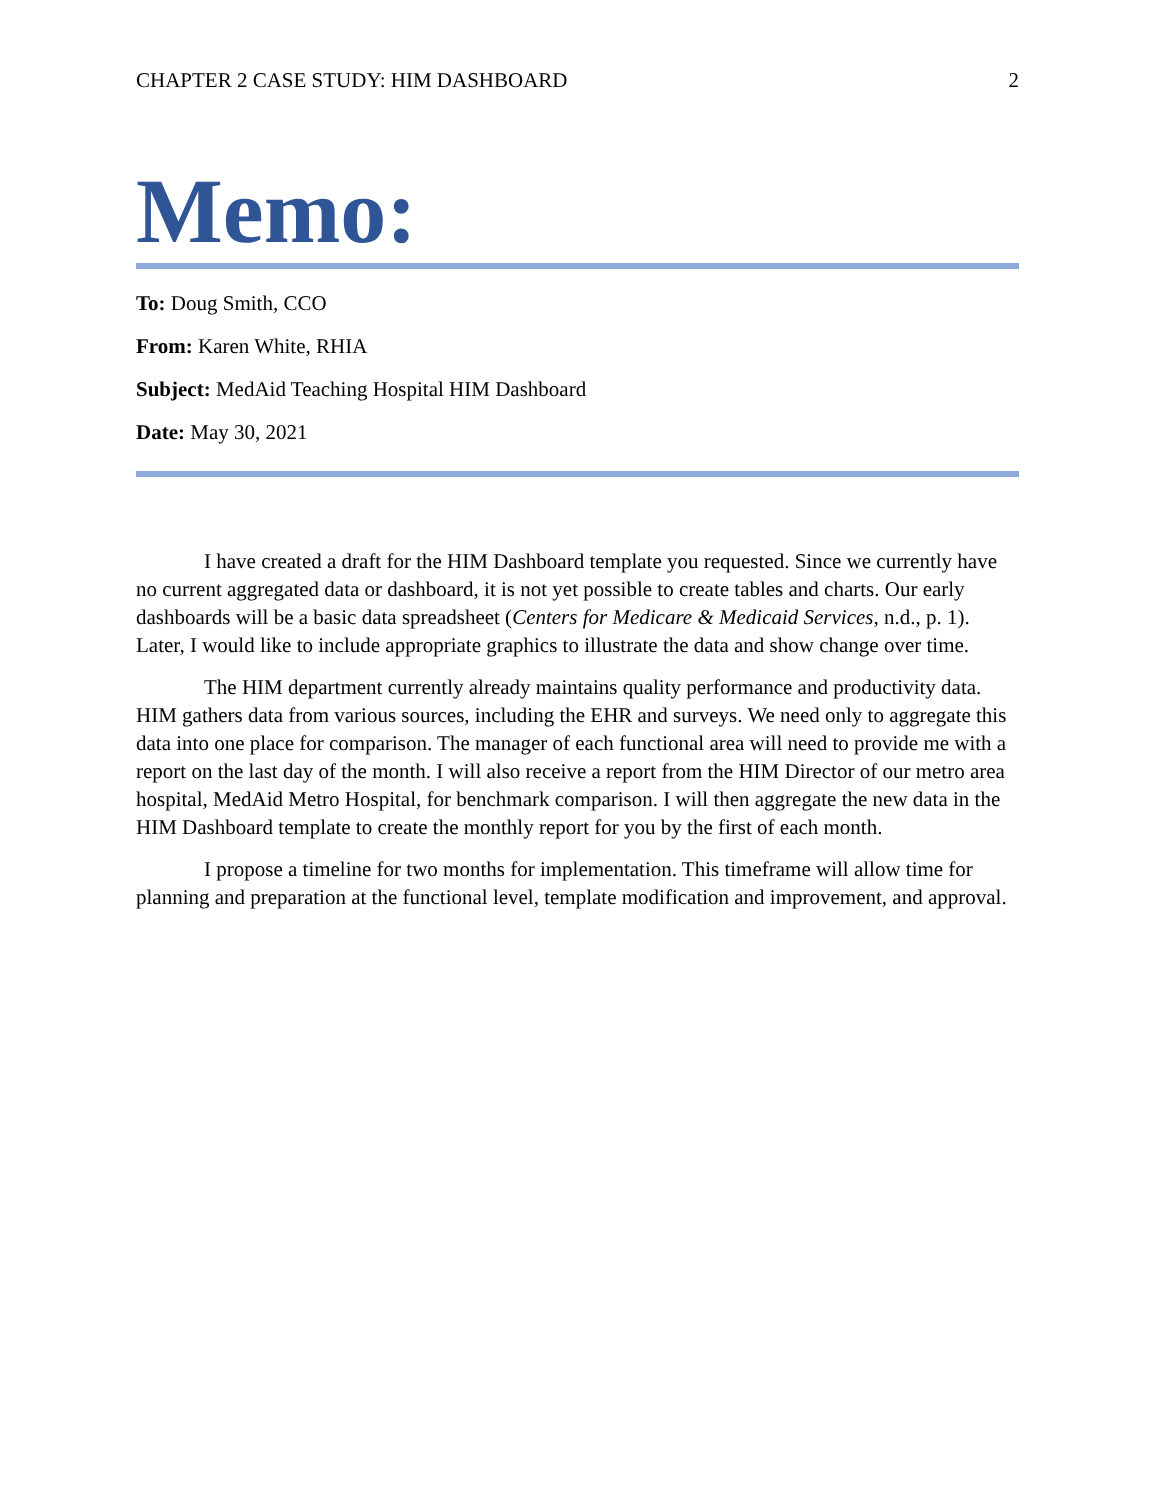CHAPTER 2 CASE STUDY: HIM DASHBOARD 2
Memo:
To: Doug Smith, CCO
From: Karen White, RHIA
Subject: MedAid Teaching Hospital HIM Dashboard
Date: May 30, 2021
I have created a draft for the HIM Dashboard template you requested. Since we currently have no current aggregated data or dashboard, it is not yet possible to create tables and charts. Our early dashboards will be a basic data spreadsheet (Centers for Medicare & Medicaid Services, n.d., p. 1). Later, I would like to include appropriate graphics to illustrate the data and show change over time.
The HIM department currently already maintains quality performance and productivity data. HIM gathers data from various sources, including the EHR and surveys. We need only to aggregate this data into one place for comparison. The manager of each functional area will need to provide me with a report on the last day of the month. I will also receive a report from the HIM Director of our metro area hospital, MedAid Metro Hospital, for benchmark comparison. I will then aggregate the new data in the HIM Dashboard template to create the monthly report for you by the first of each month.
I propose a timeline for two months for implementation. This timeframe will allow time for planning and preparation at the functional level, template modification and improvement, and approval.